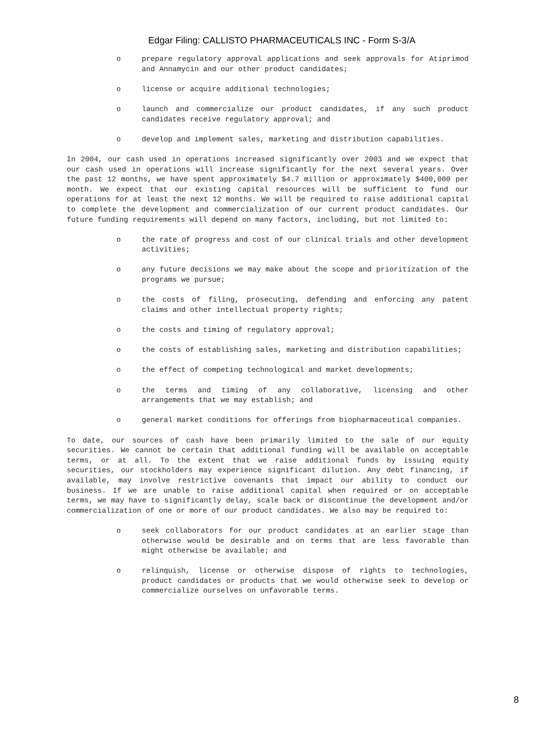Edgar Filing: CALLISTO PHARMACEUTICALS INC - Form S-3/A
o prepare regulatory approval applications and seek approvals for Atiprimod and Annamycin and our other product candidates;
o license or acquire additional technologies;
o launch and commercialize our product candidates, if any such product candidates receive regulatory approval; and
o develop and implement sales, marketing and distribution capabilities.
In 2004, our cash used in operations increased significantly over 2003 and we expect that our cash used in operations will increase significantly for the next several years. Over the past 12 months, we have spent approximately $4.7 million or approximately $400,000 per month. We expect that our existing capital resources will be sufficient to fund our operations for at least the next 12 months. We will be required to raise additional capital to complete the development and commercialization of our current product candidates. Our future funding requirements will depend on many factors, including, but not limited to:
o the rate of progress and cost of our clinical trials and other development activities;
o any future decisions we may make about the scope and prioritization of the programs we pursue;
o the costs of filing, prosecuting, defending and enforcing any patent claims and other intellectual property rights;
o the costs and timing of regulatory approval;
o the costs of establishing sales, marketing and distribution capabilities;
o the effect of competing technological and market developments;
o the terms and timing of any collaborative, licensing and other arrangements that we may establish; and
o general market conditions for offerings from biopharmaceutical companies.
To date, our sources of cash have been primarily limited to the sale of our equity securities. We cannot be certain that additional funding will be available on acceptable terms, or at all. To the extent that we raise additional funds by issuing equity securities, our stockholders may experience significant dilution. Any debt financing, if available, may involve restrictive covenants that impact our ability to conduct our business. If we are unable to raise additional capital when required or on acceptable terms, we may have to significantly delay, scale back or discontinue the development and/or commercialization of one or more of our product candidates. We also may be required to:
o seek collaborators for our product candidates at an earlier stage than otherwise would be desirable and on terms that are less favorable than might otherwise be available; and
o relinquish, license or otherwise dispose of rights to technologies, product candidates or products that we would otherwise seek to develop or commercialize ourselves on unfavorable terms.
8